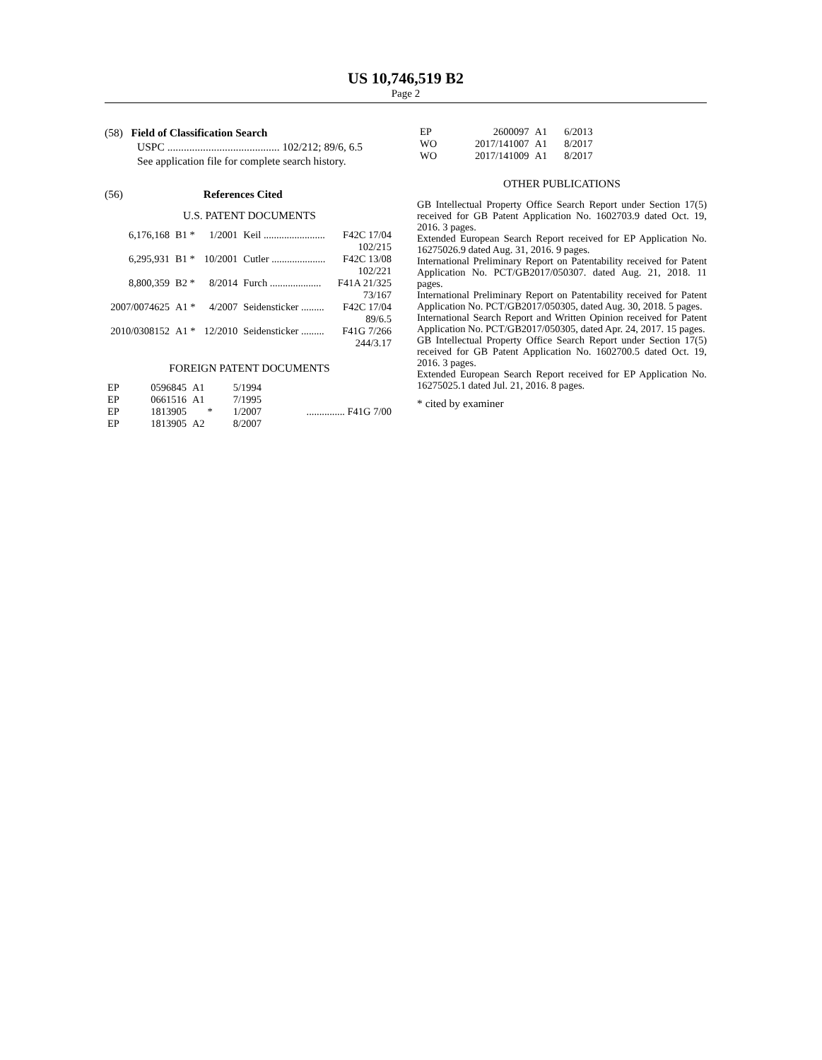US 10,746,519 B2
Page 2
(58) Field of Classification Search
USPC ......................................... 102/212; 89/6, 6.5
See application file for complete search history.
(56) References Cited
U.S. PATENT DOCUMENTS
| 6,176,168 | B1 * | 1/2001 | Keil ........................ | F42C 17/04 102/215 |
| 6,295,931 | B1 * | 10/2001 | Cutler ..................... | F42C 13/08 102/221 |
| 8,800,359 | B2 * | 8/2014 | Furch .................... | F41A 21/325 73/167 |
| 2007/0074625 | A1 * | 4/2007 | Seidensticker ......... | F42C 17/04 89/6.5 |
| 2010/0308152 | A1 * | 12/2010 | Seidensticker ......... | F41G 7/266 244/3.17 |
FOREIGN PATENT DOCUMENTS
| EP | 0596845 | A1 | 5/1994 | |
| EP | 0661516 | A1 | 7/1995 | |
| EP | 1813905 | * | 1/2007 | ............... F41G 7/00 |
| EP | 1813905 | A2 | 8/2007 | |
| EP | 2600097 | A1 | 6/2013 |
| WO | 2017/141007 | A1 | 8/2017 |
| WO | 2017/141009 | A1 | 8/2017 |
OTHER PUBLICATIONS
GB Intellectual Property Office Search Report under Section 17(5) received for GB Patent Application No. 1602703.9 dated Oct. 19, 2016. 3 pages.
Extended European Search Report received for EP Application No. 16275026.9 dated Aug. 31, 2016. 9 pages.
International Preliminary Report on Patentability received for Patent Application No. PCT/GB2017/050307. dated Aug. 21, 2018. 11 pages.
International Preliminary Report on Patentability received for Patent Application No. PCT/GB2017/050305, dated Aug. 30, 2018. 5 pages.
International Search Report and Written Opinion received for Patent Application No. PCT/GB2017/050305, dated Apr. 24, 2017. 15 pages.
GB Intellectual Property Office Search Report under Section 17(5) received for GB Patent Application No. 1602700.5 dated Oct. 19, 2016. 3 pages.
Extended European Search Report received for EP Application No. 16275025.1 dated Jul. 21, 2016. 8 pages.
* cited by examiner